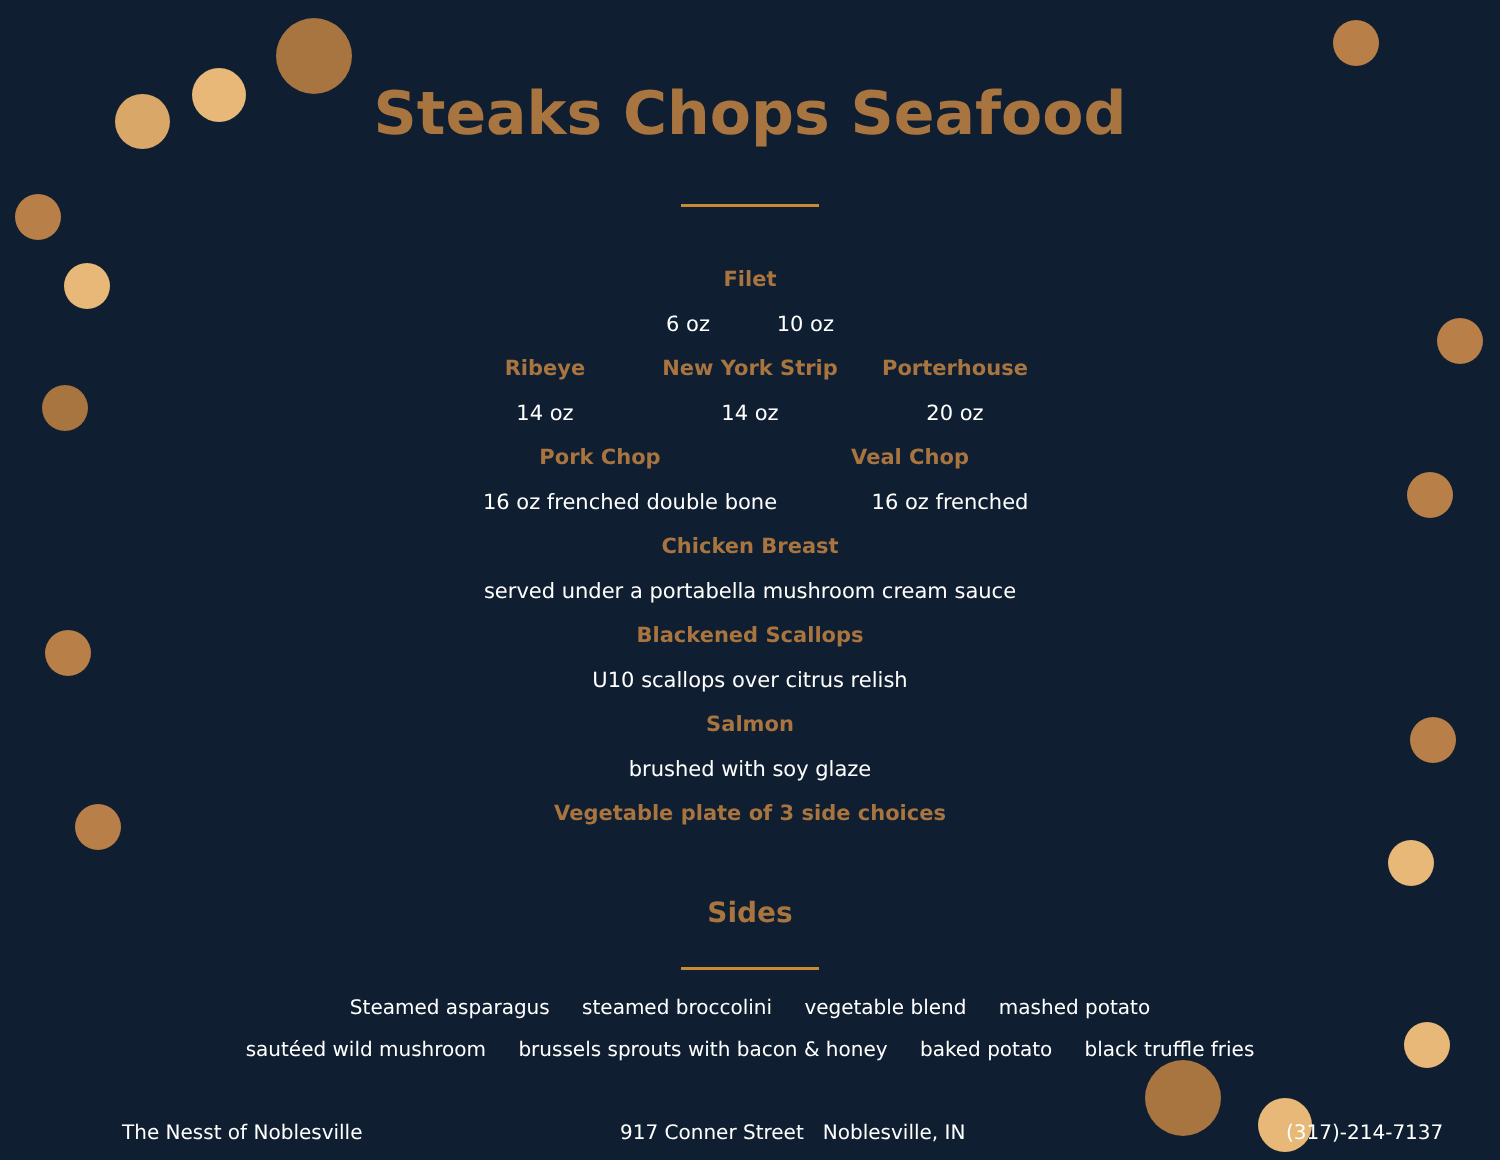Steaks Chops Seafood
Filet
6 oz 10 oz
Ribeye New York Strip Porterhouse
14 oz 14 oz 20 oz
Pork Chop Veal Chop
16 oz frenched double bone 16 oz frenched
Chicken Breast
served under a portabella mushroom cream sauce
Blackened Scallops
U10 scallops over citrus relish
Salmon
brushed with soy glaze
Vegetable plate of 3 side choices
Sides
Steamed asparagus steamed broccolini vegetable blend mashed potato
sautéed wild mushroom brussels sprouts with bacon & honey baked potato black truffle fries
The Nesst of Noblesville 917 Conner Street Noblesville, IN (317)-214-7137